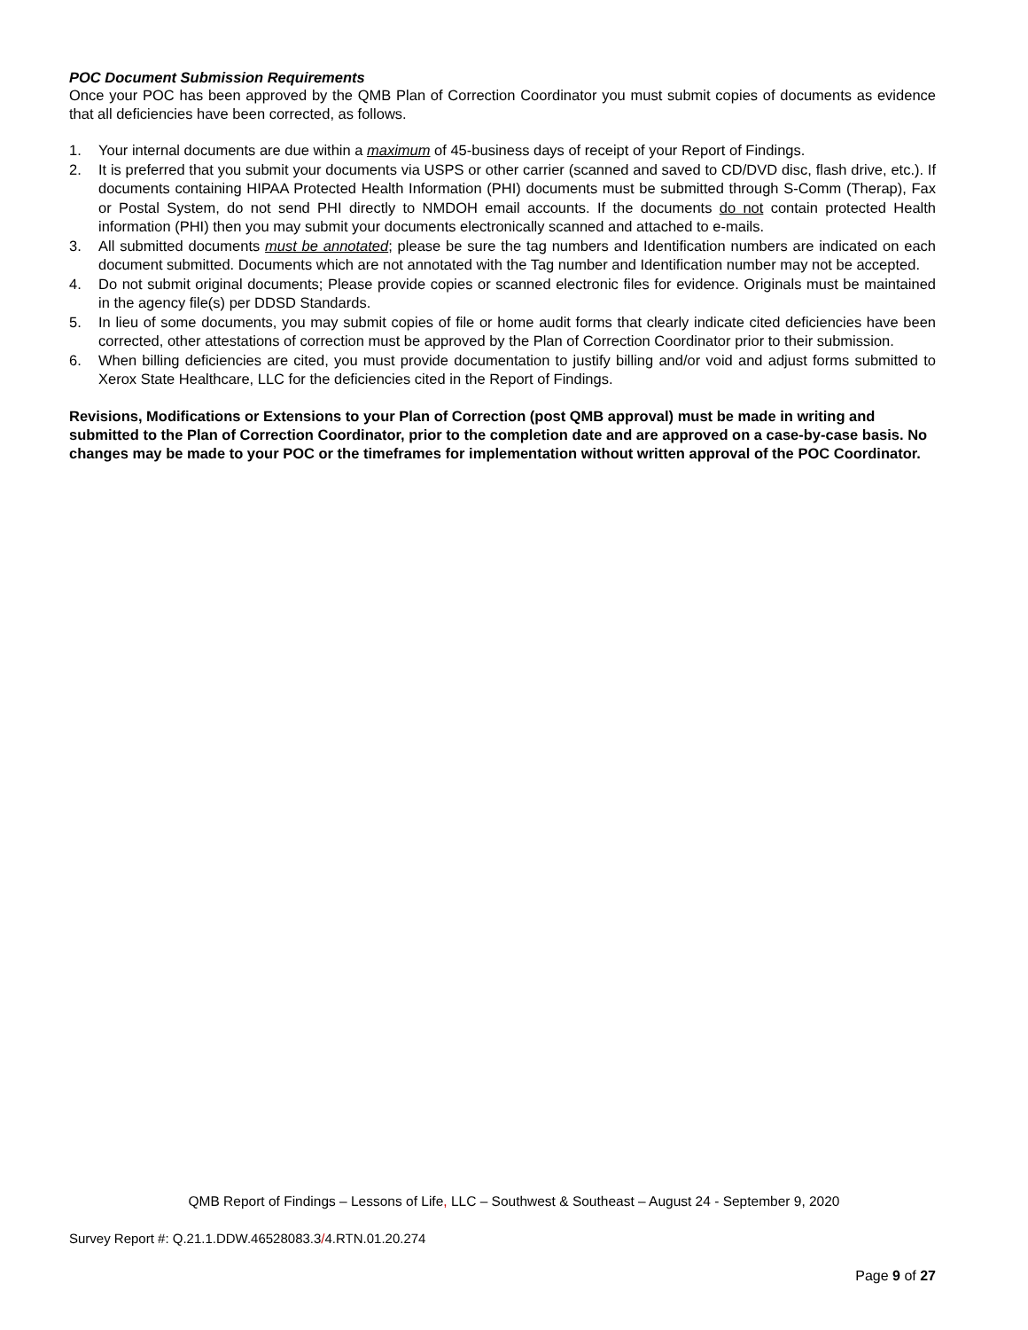POC Document Submission Requirements
Once your POC has been approved by the QMB Plan of Correction Coordinator you must submit copies of documents as evidence that all deficiencies have been corrected, as follows.
1. Your internal documents are due within a maximum of 45-business days of receipt of your Report of Findings.
2. It is preferred that you submit your documents via USPS or other carrier (scanned and saved to CD/DVD disc, flash drive, etc.). If documents containing HIPAA Protected Health Information (PHI) documents must be submitted through S-Comm (Therap), Fax or Postal System, do not send PHI directly to NMDOH email accounts. If the documents do not contain protected Health information (PHI) then you may submit your documents electronically scanned and attached to e-mails.
3. All submitted documents must be annotated; please be sure the tag numbers and Identification numbers are indicated on each document submitted. Documents which are not annotated with the Tag number and Identification number may not be accepted.
4. Do not submit original documents; Please provide copies or scanned electronic files for evidence. Originals must be maintained in the agency file(s) per DDSD Standards.
5. In lieu of some documents, you may submit copies of file or home audit forms that clearly indicate cited deficiencies have been corrected, other attestations of correction must be approved by the Plan of Correction Coordinator prior to their submission.
6. When billing deficiencies are cited, you must provide documentation to justify billing and/or void and adjust forms submitted to Xerox State Healthcare, LLC for the deficiencies cited in the Report of Findings.
Revisions, Modifications or Extensions to your Plan of Correction (post QMB approval) must be made in writing and submitted to the Plan of Correction Coordinator, prior to the completion date and are approved on a case-by-case basis. No changes may be made to your POC or the timeframes for implementation without written approval of the POC Coordinator.
QMB Report of Findings – Lessons of Life, LLC – Southwest & Southeast – August 24 - September 9, 2020
Survey Report #: Q.21.1.DDW.46528083.3/4.RTN.01.20.274
Page 9 of 27